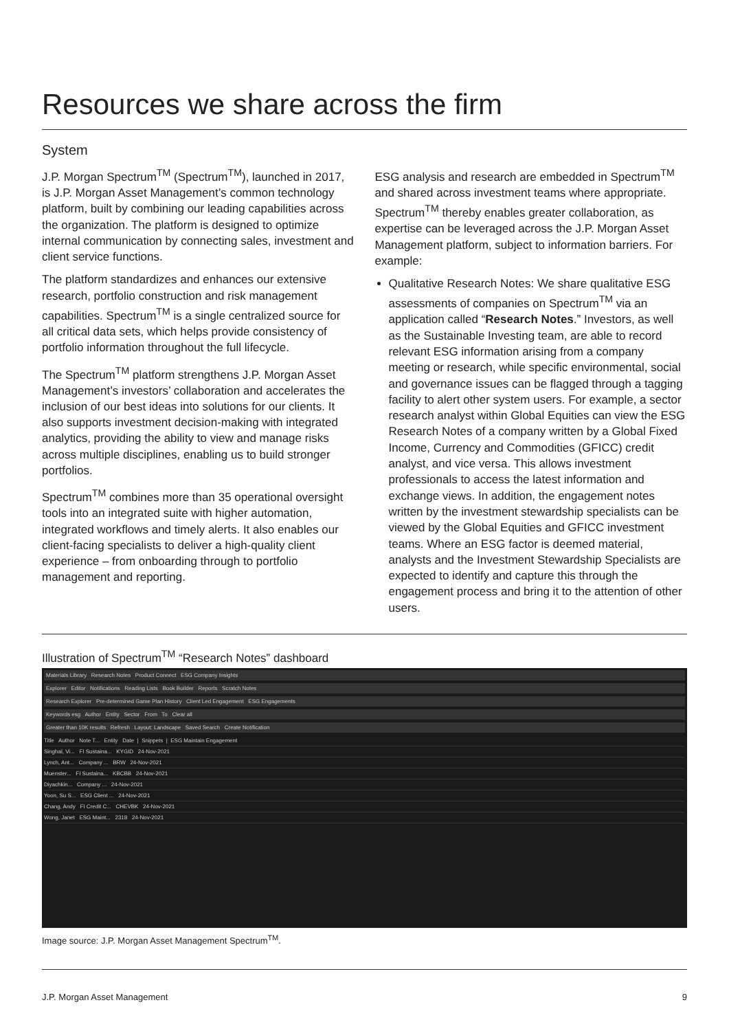Resources we share across the firm
System
J.P. Morgan Spectrum<sup>TM</sup> (Spectrum<sup>TM</sup>), launched in 2017, is J.P. Morgan Asset Management’s common technology platform, built by combining our leading capabilities across the organization. The platform is designed to optimize internal communication by connecting sales, investment and client service functions.
The platform standardizes and enhances our extensive research, portfolio construction and risk management capabilities. Spectrum<sup>TM</sup> is a single centralized source for all critical data sets, which helps provide consistency of portfolio information throughout the full lifecycle.
The Spectrum<sup>TM</sup> platform strengthens J.P. Morgan Asset Management’s investors’ collaboration and accelerates the inclusion of our best ideas into solutions for our clients. It also supports investment decision-making with integrated analytics, providing the ability to view and manage risks across multiple disciplines, enabling us to build stronger portfolios.
Spectrum<sup>TM</sup> combines more than 35 operational oversight tools into an integrated suite with higher automation, integrated workflows and timely alerts. It also enables our client-facing specialists to deliver a high-quality client experience – from onboarding through to portfolio management and reporting.
ESG analysis and research are embedded in Spectrum<sup>TM</sup> and shared across investment teams where appropriate. Spectrum<sup>TM</sup> thereby enables greater collaboration, as expertise can be leveraged across the J.P. Morgan Asset Management platform, subject to information barriers. For example:
Qualitative Research Notes: We share qualitative ESG assessments of companies on Spectrum<sup>TM</sup> via an application called “Research Notes.” Investors, as well as the Sustainable Investing team, are able to record relevant ESG information arising from a company meeting or research, while specific environmental, social and governance issues can be flagged through a tagging facility to alert other system users. For example, a sector research analyst within Global Equities can view the ESG Research Notes of a company written by a Global Fixed Income, Currency and Commodities (GFICC) credit analyst, and vice versa. This allows investment professionals to access the latest information and exchange views. In addition, the engagement notes written by the investment stewardship specialists can be viewed by the Global Equities and GFICC investment teams. Where an ESG factor is deemed material, analysts and the Investment Stewardship Specialists are expected to identify and capture this through the engagement process and bring it to the attention of other users.
Illustration of Spectrum<sup>TM</sup> “Research Notes” dashboard
Materials Library Research Notes Product Connect ESG Company Insights
Explorer Editor Notifications Reading Lists Book Builder Reports Scratch Notes
Research Explorer Pre-determined Game Plan History Client Led Engagement ESG Engagements
Keywords esg Author Entity Sector From To Clear all
Greater than 10K results Refresh Layout: Landscape Saved Search Create Notification
Title Author Note T... Entity Date | Snippets | ESG Maintain Engagement
Singhal, Vi... FI Sustaina... KYGID 24-Nov-2021
Lynch, Ant... Company ... BRW 24-Nov-2021
Muenster... FI Sustaina... KBCBB 24-Nov-2021
Diyachkin... Company ... 24-Nov-2021
Yoon, Su S... ESG Client ... 24-Nov-2021
Chang, Andy FI Credit C... CHEVBK 24-Nov-2021
Wong, Janet ESG Maint... 2318 24-Nov-2021
Image source: J.P. Morgan Asset Management Spectrum<sup>TM</sup>.
J.P. Morgan Asset Management 9